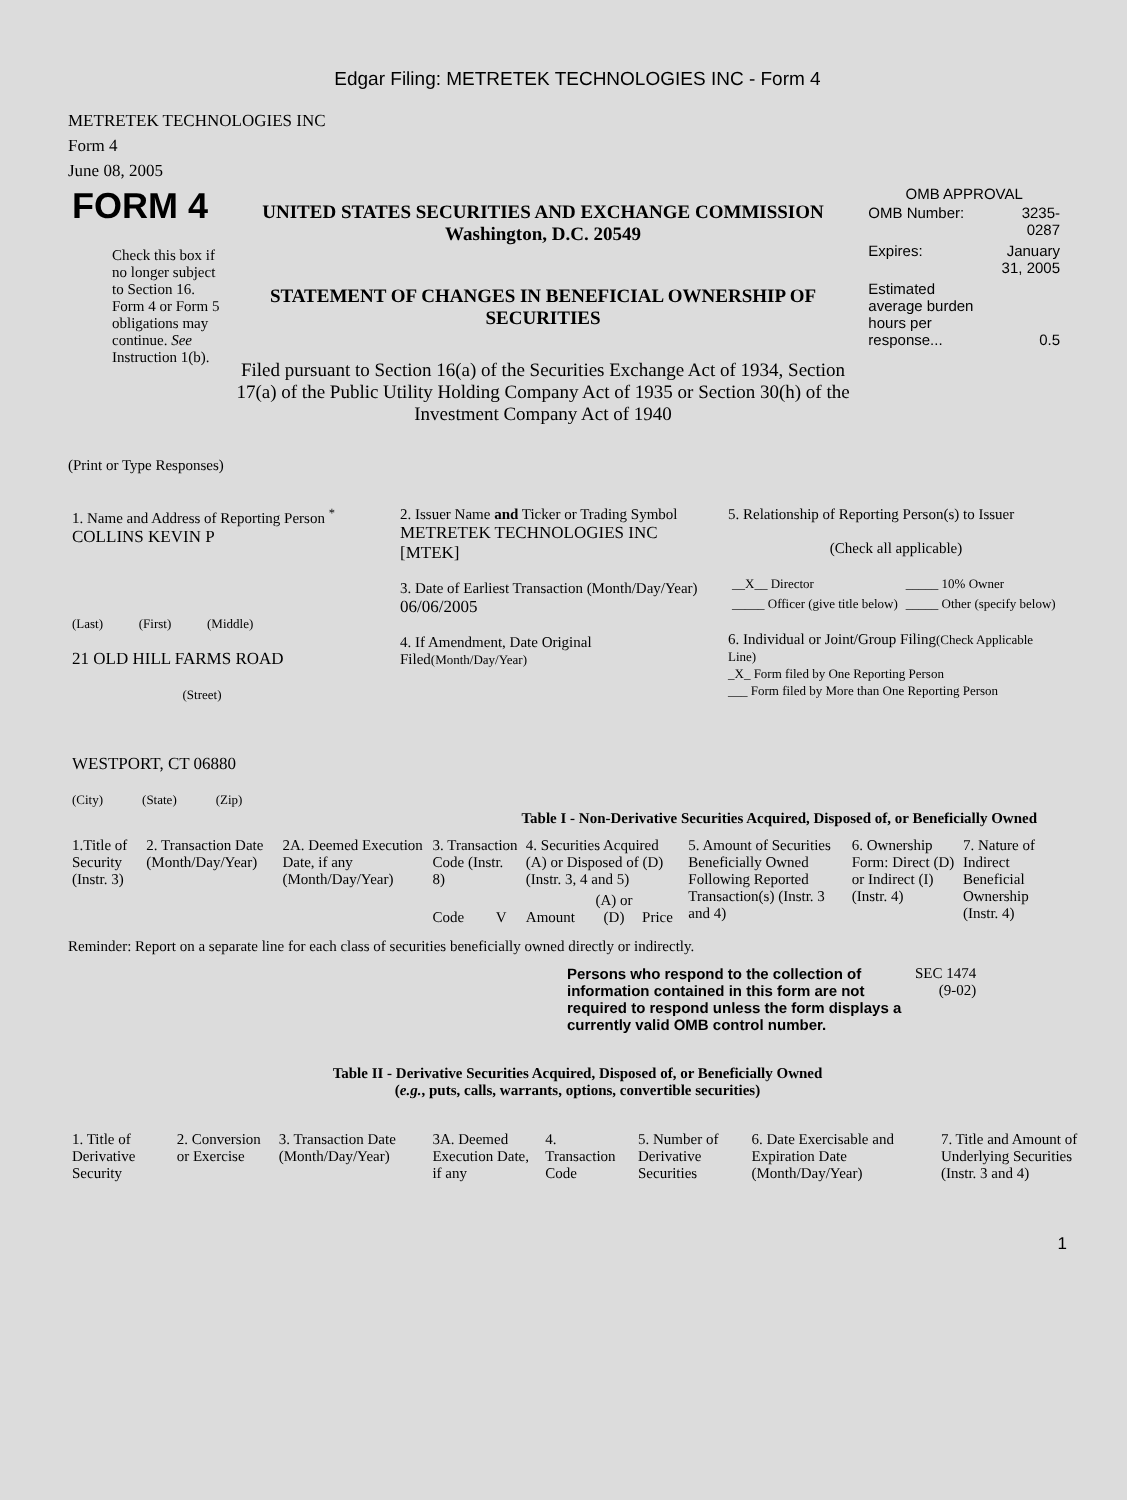Edgar Filing: METRETEK TECHNOLOGIES INC - Form 4
METRETEK TECHNOLOGIES INC
Form 4
June 08, 2005
| FORM 4 Check this box if no longer subject to Section 16. Form 4 or Form 5 obligations may continue. See Instruction 1(b). | UNITED STATES SECURITIES AND EXCHANGE COMMISSION Washington, D.C. 20549 STATEMENT OF CHANGES IN BENEFICIAL OWNERSHIP OF SECURITIES Filed pursuant to Section 16(a) of the Securities Exchange Act of 1934, Section 17(a) of the Public Utility Holding Company Act of 1935 or Section 30(h) of the Investment Company Act of 1940 | OMB APPROVAL / OMB Number: / 3235-0287 / / Expires: / January 31, 2005 / / Estimated average burden hours per response... / 0.5 / |
(Print or Type Responses)
| 1. Name and Address of Reporting Person <sup>*</sup> COLLINS KEVIN P (Last) (First) (Middle) 21 OLD HILL FARMS ROAD (Street) WESTPORT, CT 06880 (City) (State) (Zip) | 2. Issuer Name and Ticker or Trading Symbol METRETEK TECHNOLOGIES INC [MTEK] 3. Date of Earliest Transaction (Month/Day/Year) 06/06/2005 4. If Amendment, Date Original Filed (Month/Day/Year) | 5. Relationship of Reporting Person(s) to Issuer (Check all applicable) / __X__ Director / _____ 10% Owner / / _____ Officer (give title below) / _____ Other (specify below) / 6. Individual or Joint/Group Filing (Check Applicable Line) _X_ Form filed by One Reporting Person ___ Form filed by More than One Reporting Person |
Table I - Non-Derivative Securities Acquired, Disposed of, or Beneficially Owned
| 1.Title of Security (Instr. 3) | 2. Transaction Date (Month/Day/Year) | 2A. Deemed Execution Date, if any (Month/Day/Year) | 3. Transaction Code (Instr. 8) | | 4. Securities Acquired (A) or Disposed of (D) (Instr. 3, 4 and 5) | | | 5. Amount of Securities Beneficially Owned Following Reported Transaction(s) (Instr. 3 and 4) | 6. Ownership Form: Direct (D) or Indirect (I) (Instr. 4) | 7. Nature of Indirect Beneficial Ownership (Instr. 4) |
| --- | --- | --- | --- | --- | --- | --- | --- | --- | --- | --- |
| | | | Code | V | Amount | (A) or (D) | Price | | | |
Reminder: Report on a separate line for each class of securities beneficially owned directly or indirectly.
| Persons who respond to the collection of information contained in this form are not required to respond unless the form displays a currently valid OMB control number. | SEC 1474 (9-02) |
Table II - Derivative Securities Acquired, Disposed of, or Beneficially Owned
(e.g., puts, calls, warrants, options, convertible securities)
| 1. Title of Derivative Security | 2. Conversion or Exercise | 3. Transaction Date (Month/Day/Year) | 3A. Deemed Execution Date, if any | 4. Transaction Code | 5. Number of Derivative Securities | 6. Date Exercisable and Expiration Date (Month/Day/Year) | 7. Title and Amount of Underlying Securities (Instr. 3 and 4) |
| --- | --- | --- | --- | --- | --- | --- | --- |
1